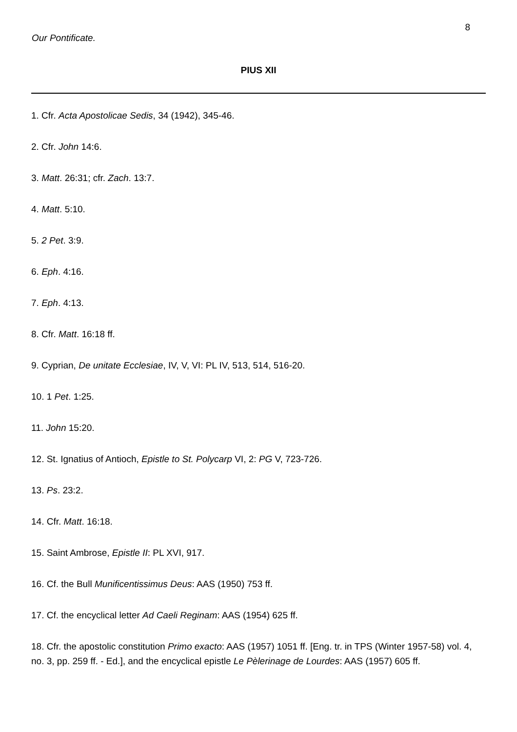8
Our Pontificate.
PIUS XII
1. Cfr. Acta Apostolicae Sedis, 34 (1942), 345-46.
2. Cfr. John 14:6.
3. Matt. 26:31; cfr. Zach. 13:7.
4. Matt. 5:10.
5. 2 Pet. 3:9.
6. Eph. 4:16.
7. Eph. 4:13.
8. Cfr. Matt. 16:18 ff.
9. Cyprian, De unitate Ecclesiae, IV, V, VI: PL IV, 513, 514, 516-20.
10. 1 Pet. 1:25.
11. John 15:20.
12. St. Ignatius of Antioch, Epistle to St. Polycarp VI, 2: PG V, 723-726.
13. Ps. 23:2.
14. Cfr. Matt. 16:18.
15. Saint Ambrose, Epistle II: PL XVI, 917.
16. Cf. the Bull Munificentissimus Deus: AAS (1950) 753 ff.
17. Cf. the encyclical letter Ad Caeli Reginam: AAS (1954) 625 ff.
18. Cfr. the apostolic constitution Primo exacto: AAS (1957) 1051 ff. [Eng. tr. in TPS (Winter 1957-58) vol. 4, no. 3, pp. 259 ff. - Ed.], and the encyclical epistle Le Pèlerinage de Lourdes: AAS (1957) 605 ff.